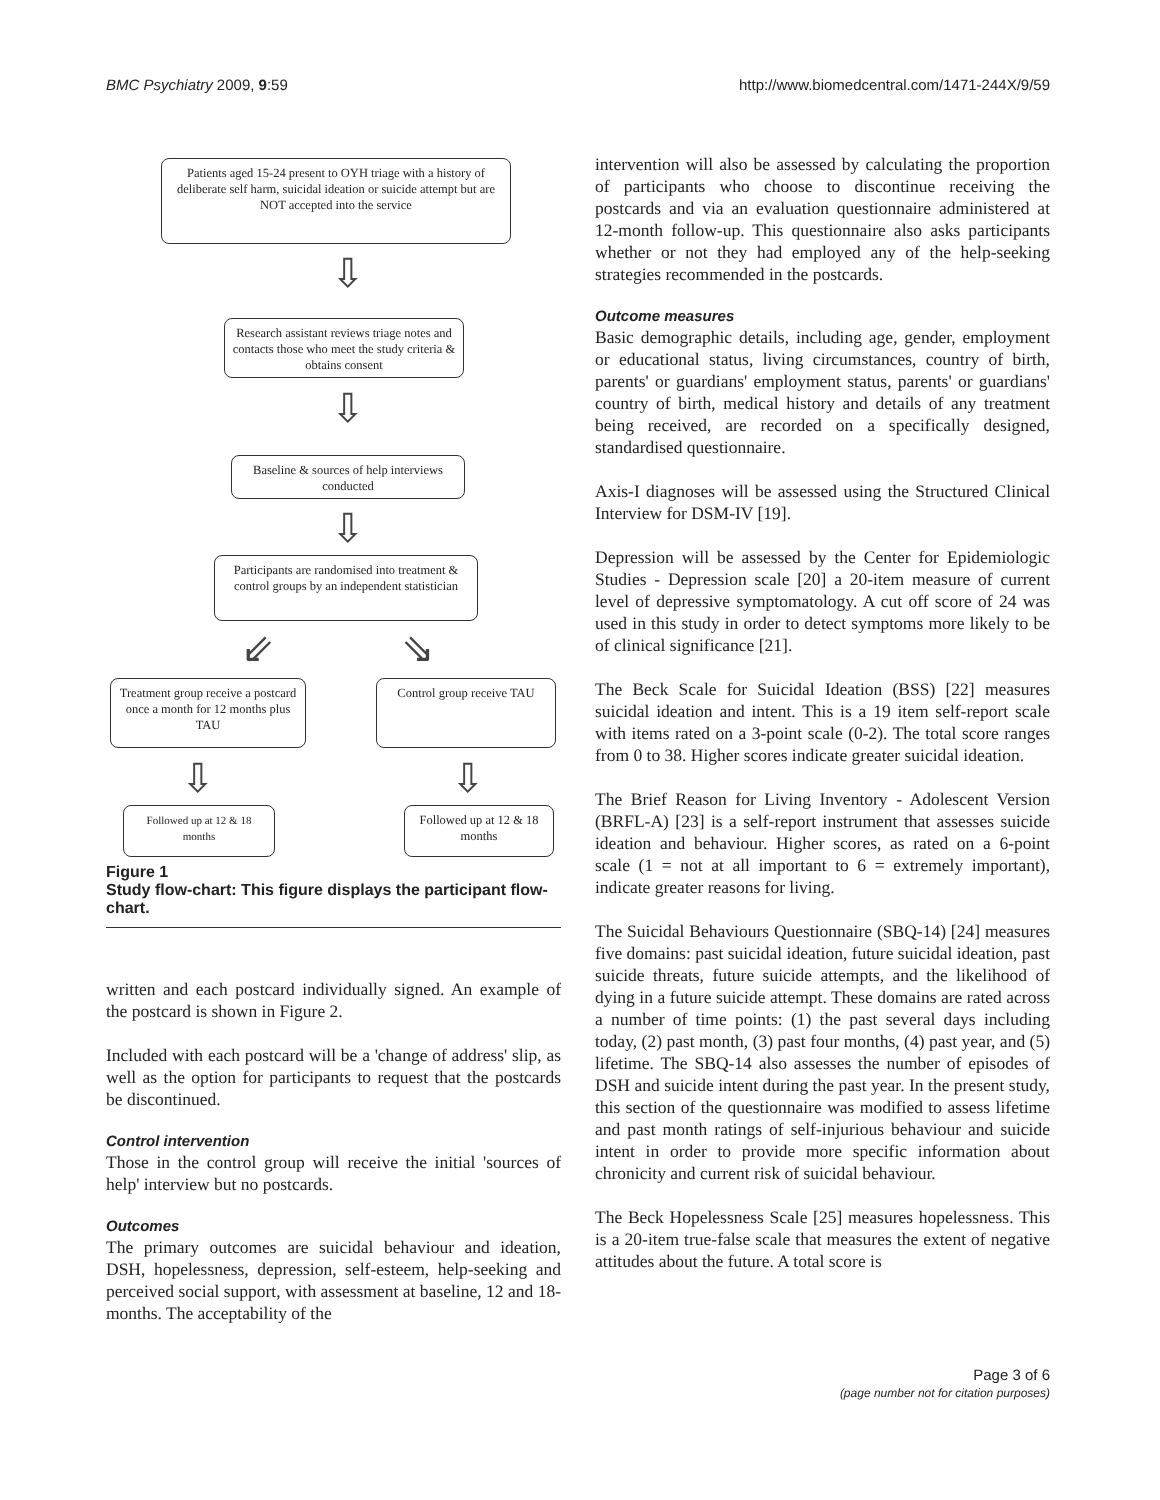BMC Psychiatry 2009, 9:59 http://www.biomedcentral.com/1471-244X/9/59
Patients aged 15-24 present to OYH triage with a history of deliberate self harm, suicidal ideation or suicide attempt but are NOT accepted into the service
⇩
Research assistant reviews triage notes and contacts those who meet the study criteria & obtains consent
⇩
Baseline & sources of help interviews conducted
⇩
Participants are randomised into treatment & control groups by an independent statistician
⇙ ⇘
Treatment group receive a postcard once a month for 12 months plus TAU
Control group receive TAU
⇩ ⇩
Followed up at 12 & 18 months
Followed up at 12 & 18 months
Figure 1
Study flow-chart: This figure displays the participant flow-chart.
written and each postcard individually signed. An example of the postcard is shown in Figure 2.
Included with each postcard will be a 'change of address' slip, as well as the option for participants to request that the postcards be discontinued.
Control intervention
Those in the control group will receive the initial 'sources of help' interview but no postcards.
Outcomes
The primary outcomes are suicidal behaviour and ideation, DSH, hopelessness, depression, self-esteem, help-seeking and perceived social support, with assessment at baseline, 12 and 18-months. The acceptability of the
intervention will also be assessed by calculating the proportion of participants who choose to discontinue receiving the postcards and via an evaluation questionnaire administered at 12-month follow-up. This questionnaire also asks participants whether or not they had employed any of the help-seeking strategies recommended in the postcards.
Outcome measures
Basic demographic details, including age, gender, employment or educational status, living circumstances, country of birth, parents' or guardians' employment status, parents' or guardians' country of birth, medical history and details of any treatment being received, are recorded on a specifically designed, standardised questionnaire.
Axis-I diagnoses will be assessed using the Structured Clinical Interview for DSM-IV [19].
Depression will be assessed by the Center for Epidemiologic Studies - Depression scale [20] a 20-item measure of current level of depressive symptomatology. A cut off score of 24 was used in this study in order to detect symptoms more likely to be of clinical significance [21].
The Beck Scale for Suicidal Ideation (BSS) [22] measures suicidal ideation and intent. This is a 19 item self-report scale with items rated on a 3-point scale (0-2). The total score ranges from 0 to 38. Higher scores indicate greater suicidal ideation.
The Brief Reason for Living Inventory - Adolescent Version (BRFL-A) [23] is a self-report instrument that assesses suicide ideation and behaviour. Higher scores, as rated on a 6-point scale (1 = not at all important to 6 = extremely important), indicate greater reasons for living.
The Suicidal Behaviours Questionnaire (SBQ-14) [24] measures five domains: past suicidal ideation, future suicidal ideation, past suicide threats, future suicide attempts, and the likelihood of dying in a future suicide attempt. These domains are rated across a number of time points: (1) the past several days including today, (2) past month, (3) past four months, (4) past year, and (5) lifetime. The SBQ-14 also assesses the number of episodes of DSH and suicide intent during the past year. In the present study, this section of the questionnaire was modified to assess lifetime and past month ratings of self-injurious behaviour and suicide intent in order to provide more specific information about chronicity and current risk of suicidal behaviour.
The Beck Hopelessness Scale [25] measures hopelessness. This is a 20-item true-false scale that measures the extent of negative attitudes about the future. A total score is
Page 3 of 6
(page number not for citation purposes)